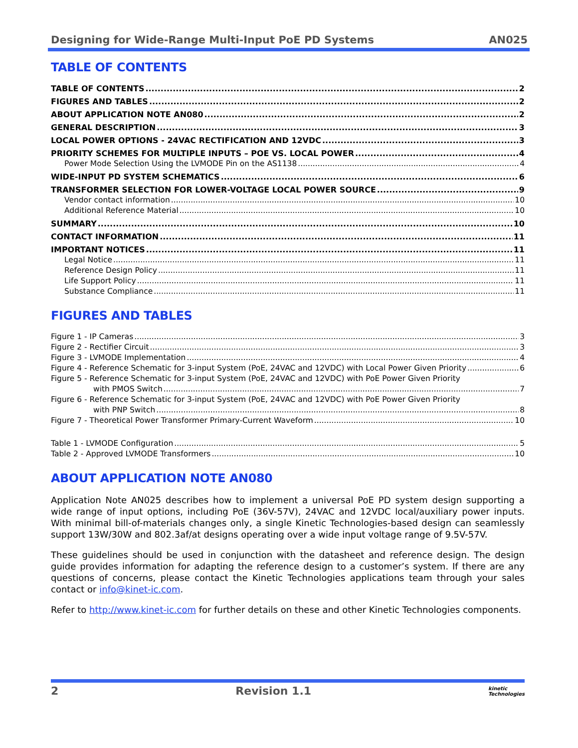Designing for Wide-Range Multi-Input PoE PD Systems AN025
TABLE OF CONTENTS
TABLE OF CONTENTS 2
FIGURES AND TABLES 2
ABOUT APPLICATION NOTE AN080 2
GENERAL DESCRIPTION 3
LOCAL POWER OPTIONS - 24VAC RECTIFICATION AND 12VDC 3
PRIORITY SCHEMES FOR MULTIPLE INPUTS – POE VS. LOCAL POWER 4
Power Mode Selection Using the LVMODE Pin on the AS1138 4
WIDE-INPUT PD SYSTEM SCHEMATICS 6
TRANSFORMER SELECTION FOR LOWER-VOLTAGE LOCAL POWER SOURCE 9
Vendor contact information 10
Additional Reference Material 10
SUMMARY 10
CONTACT INFORMATION 11
IMPORTANT NOTICES 11
Legal Notice 11
Reference Design Policy 11
Life Support Policy 11
Substance Compliance 11
FIGURES AND TABLES
Figure 1 - IP Cameras 3
Figure 2 - Rectifier Circuit 3
Figure 3 - LVMODE Implementation 4
Figure 4 - Reference Schematic for 3-input System (PoE, 24VAC and 12VDC) with Local Power Given Priority 6
Figure 5 - Reference Schematic for 3-input System (PoE, 24VAC and 12VDC) with PoE Power Given Priority
with PMOS Switch 7
Figure 6 - Reference Schematic for 3-input System (PoE, 24VAC and 12VDC) with PoE Power Given Priority
with PNP Switch 8
Figure 7 - Theoretical Power Transformer Primary-Current Waveform 10
Table 1 - LVMODE Configuration 5
Table 2 - Approved LVMODE Transformers 10
ABOUT APPLICATION NOTE AN080
Application Note AN025 describes how to implement a universal PoE PD system design supporting a wide range of input options, including PoE (36V-57V), 24VAC and 12VDC local/auxiliary power inputs. With minimal bill-of-materials changes only, a single Kinetic Technologies-based design can seamlessly support 13W/30W and 802.3af/at designs operating over a wide input voltage range of 9.5V-57V.
These guidelines should be used in conjunction with the datasheet and reference design. The design guide provides information for adapting the reference design to a customer’s system. If there are any questions of concerns, please contact the Kinetic Technologies applications team through your sales contact or info@kinet-ic.com.
Refer to http://www.kinet-ic.com for further details on these and other Kinetic Technologies components.
2 Revision 1.1 kinetic
Technologies